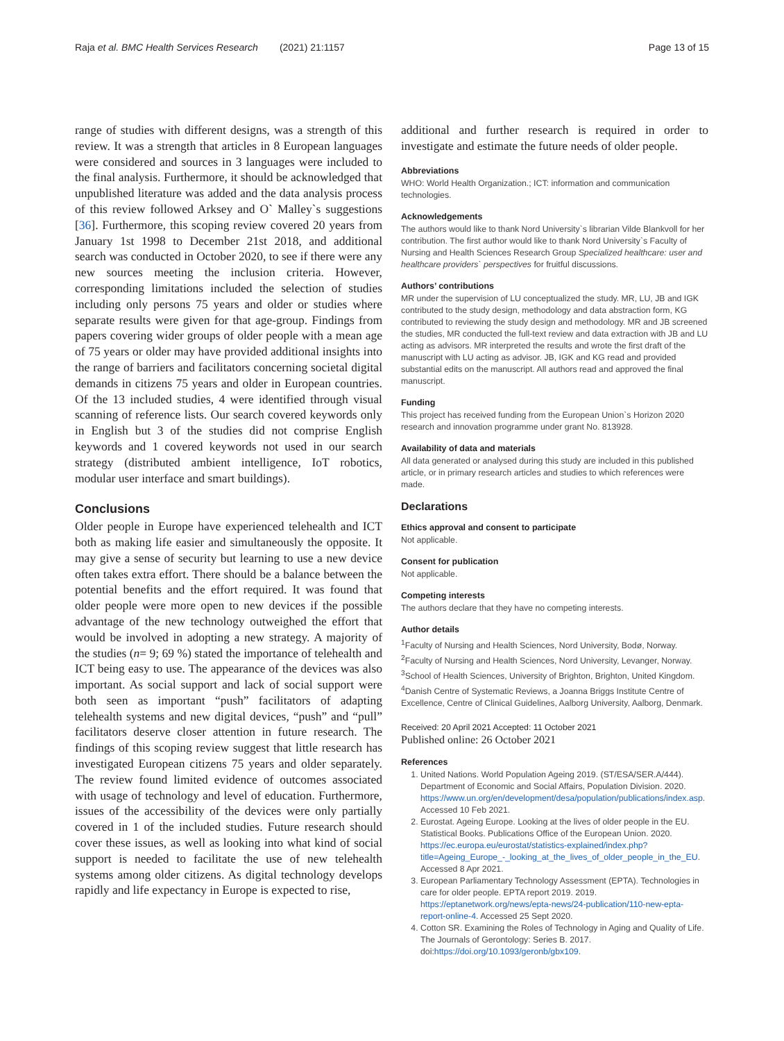Raja et al. BMC Health Services Research (2021) 21:1157 Page 13 of 15
range of studies with different designs, was a strength of this review. It was a strength that articles in 8 European languages were considered and sources in 3 languages were included to the final analysis. Furthermore, it should be acknowledged that unpublished literature was added and the data analysis process of this review followed Arksey and O` Malley`s suggestions [36]. Furthermore, this scoping review covered 20 years from January 1st 1998 to December 21st 2018, and additional search was conducted in October 2020, to see if there were any new sources meeting the inclusion criteria. However, corresponding limitations included the selection of studies including only persons 75 years and older or studies where separate results were given for that age-group. Findings from papers covering wider groups of older people with a mean age of 75 years or older may have provided additional insights into the range of barriers and facilitators concerning societal digital demands in citizens 75 years and older in European countries. Of the 13 included studies, 4 were identified through visual scanning of reference lists. Our search covered keywords only in English but 3 of the studies did not comprise English keywords and 1 covered keywords not used in our search strategy (distributed ambient intelligence, IoT robotics, modular user interface and smart buildings).
Conclusions
Older people in Europe have experienced telehealth and ICT both as making life easier and simultaneously the opposite. It may give a sense of security but learning to use a new device often takes extra effort. There should be a balance between the potential benefits and the effort required. It was found that older people were more open to new devices if the possible advantage of the new technology outweighed the effort that would be involved in adopting a new strategy. A majority of the studies (n= 9; 69 %) stated the importance of telehealth and ICT being easy to use. The appearance of the devices was also important. As social support and lack of social support were both seen as important “push” facilitators of adapting telehealth systems and new digital devices, “push” and “pull” facilitators deserve closer attention in future research. The findings of this scoping review suggest that little research has investigated European citizens 75 years and older separately. The review found limited evidence of outcomes associated with usage of technology and level of education. Furthermore, issues of the accessibility of the devices were only partially covered in 1 of the included studies. Future research should cover these issues, as well as looking into what kind of social support is needed to facilitate the use of new telehealth systems among older citizens. As digital technology develops rapidly and life expectancy in Europe is expected to rise,
additional and further research is required in order to investigate and estimate the future needs of older people.
Abbreviations
WHO: World Health Organization.; ICT: information and communication technologies.
Acknowledgements
The authors would like to thank Nord University`s librarian Vilde Blankvoll for her contribution. The first author would like to thank Nord University`s Faculty of Nursing and Health Sciences Research Group Specialized healthcare: user and healthcare providers` perspectives for fruitful discussions.
Authors’ contributions
MR under the supervision of LU conceptualized the study. MR, LU, JB and IGK contributed to the study design, methodology and data abstraction form, KG contributed to reviewing the study design and methodology. MR and JB screened the studies, MR conducted the full-text review and data extraction with JB and LU acting as advisors. MR interpreted the results and wrote the first draft of the manuscript with LU acting as advisor. JB, IGK and KG read and provided substantial edits on the manuscript. All authors read and approved the final manuscript.
Funding
This project has received funding from the European Union`s Horizon 2020 research and innovation programme under grant No. 813928.
Availability of data and materials
All data generated or analysed during this study are included in this published article, or in primary research articles and studies to which references were made.
Declarations
Ethics approval and consent to participate
Not applicable.
Consent for publication
Not applicable.
Competing interests
The authors declare that they have no competing interests.
Author details
<sup>1</sup> Faculty of Nursing and Health Sciences, Nord University, Bodø, Norway. <sup>2</sup>Faculty of Nursing and Health Sciences, Nord University, Levanger, Norway. <sup>3</sup>School of Health Sciences, University of Brighton, Brighton, United Kingdom. <sup>4</sup>Danish Centre of Systematic Reviews, a Joanna Briggs Institute Centre of Excellence, Centre of Clinical Guidelines, Aalborg University, Aalborg, Denmark.
Received: 20 April 2021 Accepted: 11 October 2021
Published online: 26 October 2021
References
1. United Nations. World Population Ageing 2019. (ST/ESA/SER.A/444). Department of Economic and Social Affairs, Population Division. 2020. https://www.un.org/en/development/desa/population/publications/index.asp. Accessed 10 Feb 2021.
2. Eurostat. Ageing Europe. Looking at the lives of older people in the EU. Statistical Books. Publications Office of the European Union. 2020. https://ec.europa.eu/eurostat/statistics-explained/index.php?title=Ageing_Europe_-_looking_at_the_lives_of_older_people_in_the_EU. Accessed 8 Apr 2021.
3. European Parliamentary Technology Assessment (EPTA). Technologies in care for older people. EPTA report 2019. 2019. https://eptanetwork.org/news/epta-news/24-publication/110-new-epta-report-online-4. Accessed 25 Sept 2020.
4. Cotton SR. Examining the Roles of Technology in Aging and Quality of Life. The Journals of Gerontology: Series B. 2017. doi:https://doi.org/10.1093/geronb/gbx109.